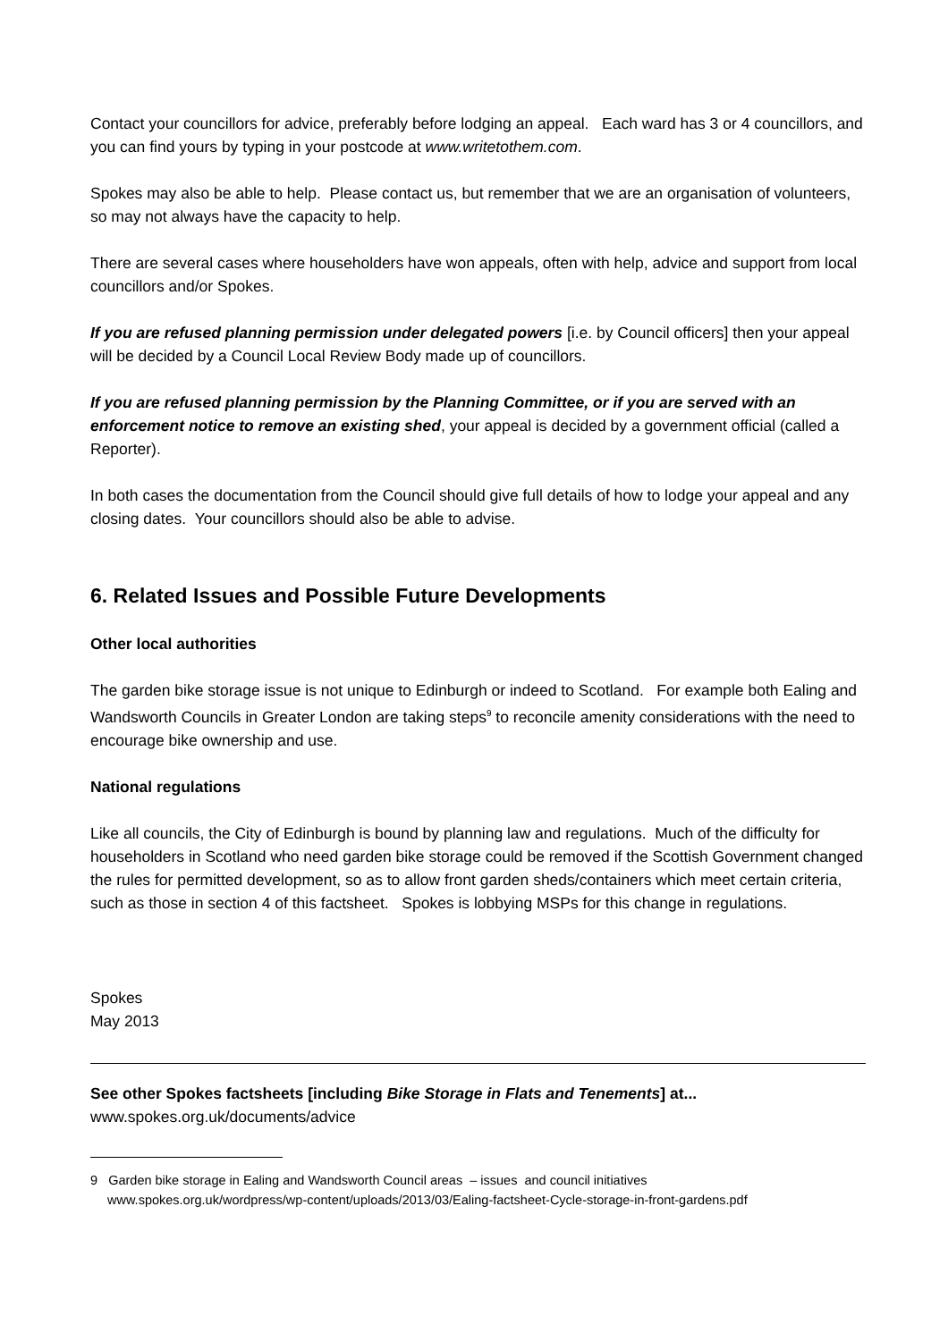Contact your councillors for advice, preferably before lodging an appeal. Each ward has 3 or 4 councillors, and you can find yours by typing in your postcode at www.writetothem.com.
Spokes may also be able to help. Please contact us, but remember that we are an organisation of volunteers, so may not always have the capacity to help.
There are several cases where householders have won appeals, often with help, advice and support from local councillors and/or Spokes.
If you are refused planning permission under delegated powers [i.e. by Council officers] then your appeal will be decided by a Council Local Review Body made up of councillors.
If you are refused planning permission by the Planning Committee, or if you are served with an enforcement notice to remove an existing shed, your appeal is decided by a government official (called a Reporter).
In both cases the documentation from the Council should give full details of how to lodge your appeal and any closing dates. Your councillors should also be able to advise.
6. Related Issues and Possible Future Developments
Other local authorities
The garden bike storage issue is not unique to Edinburgh or indeed to Scotland. For example both Ealing and Wandsworth Councils in Greater London are taking steps<sup>9</sup> to reconcile amenity considerations with the need to encourage bike ownership and use.
National regulations
Like all councils, the City of Edinburgh is bound by planning law and regulations. Much of the difficulty for householders in Scotland who need garden bike storage could be removed if the Scottish Government changed the rules for permitted development, so as to allow front garden sheds/containers which meet certain criteria, such as those in section 4 of this factsheet. Spokes is lobbying MSPs for this change in regulations.
Spokes
May 2013
See other Spokes factsheets [including Bike Storage in Flats and Tenements] at...
www.spokes.org.uk/documents/advice
9 Garden bike storage in Ealing and Wandsworth Council areas – issues and council initiatives
www.spokes.org.uk/wordpress/wp-content/uploads/2013/03/Ealing-factsheet-Cycle-storage-in-front-gardens.pdf